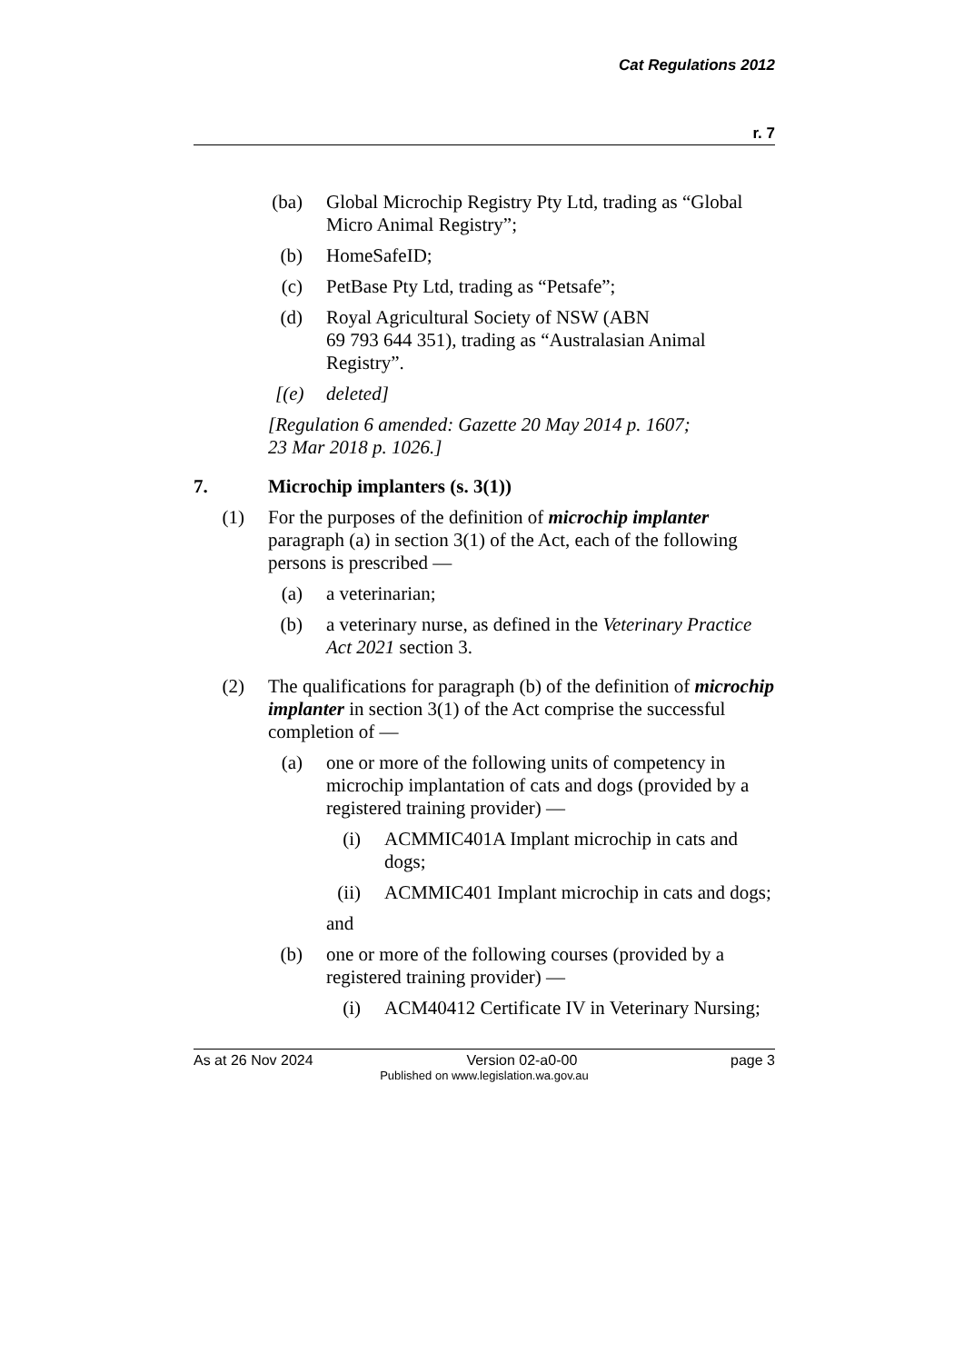Cat Regulations 2012
r. 7
(ba) Global Microchip Registry Pty Ltd, trading as “Global Micro Animal Registry”;
(b) HomeSafeID;
(c) PetBase Pty Ltd, trading as “Petsafe”;
(d) Royal Agricultural Society of NSW (ABN
69 793 644 351), trading as “Australasian Animal Registry”.
[(e) deleted]
[Regulation 6 amended: Gazette 20 May 2014 p. 1607;
23 Mar 2018 p. 1026.]
7. Microchip implanters (s. 3(1))
(1) For the purposes of the definition of microchip implanter paragraph (a) in section 3(1) of the Act, each of the following persons is prescribed —
(a) a veterinarian;
(b) a veterinary nurse, as defined in the Veterinary Practice Act 2021 section 3.
(2) The qualifications for paragraph (b) of the definition of microchip implanter in section 3(1) of the Act comprise the successful completion of —
(a) one or more of the following units of competency in microchip implantation of cats and dogs (provided by a registered training provider) —
(i) ACMMIC401A Implant microchip in cats and dogs;
(ii) ACMMIC401 Implant microchip in cats and dogs;
and
(b) one or more of the following courses (provided by a registered training provider) —
(i) ACM40412 Certificate IV in Veterinary Nursing;
As at 26 Nov 2024 Version 02-a0-00 page 3
Published on www.legislation.wa.gov.au